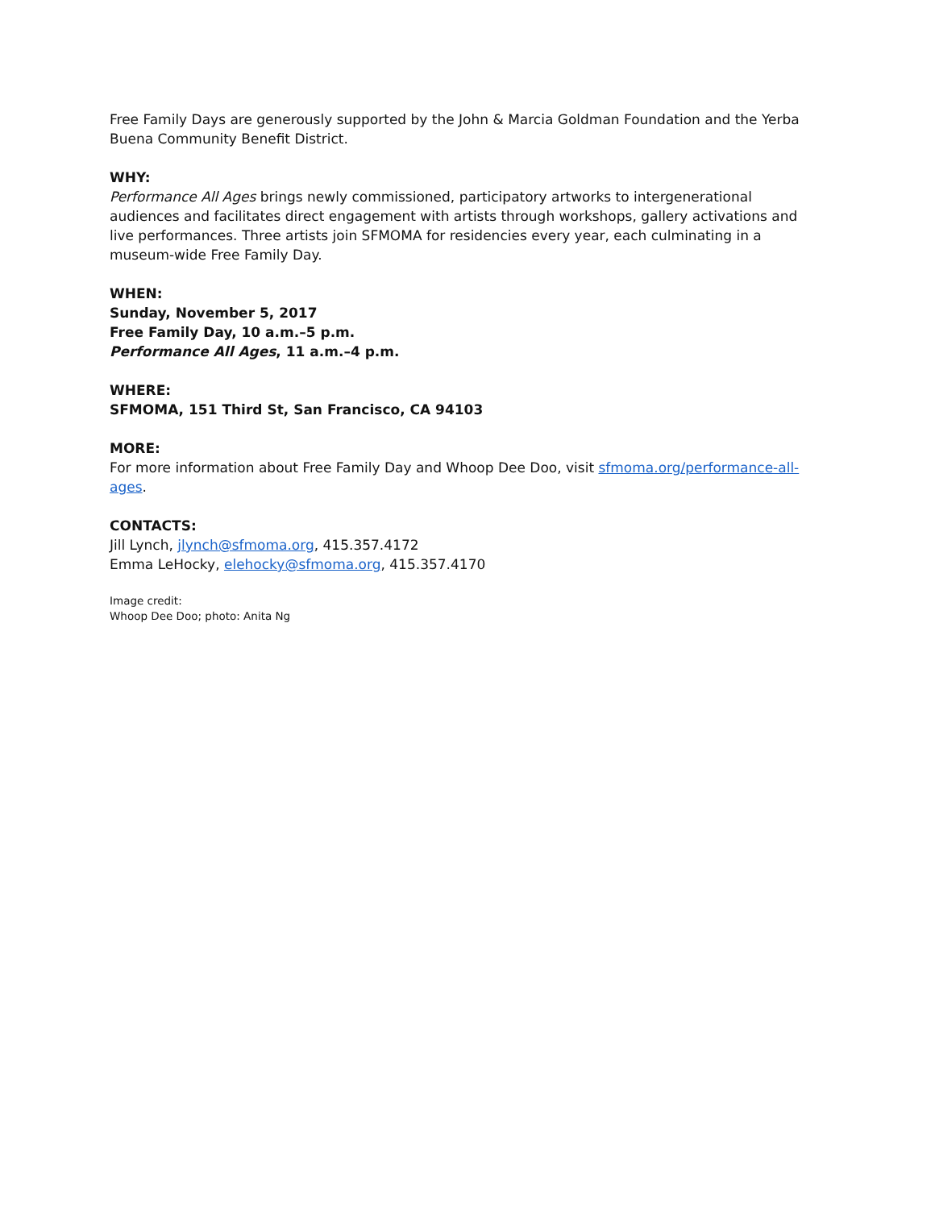Free Family Days are generously supported by the John & Marcia Goldman Foundation and the Yerba Buena Community Benefit District.
WHY:
Performance All Ages brings newly commissioned, participatory artworks to intergenerational audiences and facilitates direct engagement with artists through workshops, gallery activations and live performances. Three artists join SFMOMA for residencies every year, each culminating in a museum-wide Free Family Day.
WHEN:
Sunday, November 5, 2017
Free Family Day, 10 a.m.–5 p.m.
Performance All Ages, 11 a.m.–4 p.m.
WHERE:
SFMOMA, 151 Third St, San Francisco, CA 94103
MORE:
For more information about Free Family Day and Whoop Dee Doo, visit sfmoma.org/performance-all-ages.
CONTACTS:
Jill Lynch, jlynch@sfmoma.org, 415.357.4172
Emma LeHocky, elehocky@sfmoma.org, 415.357.4170
Image credit:
Whoop Dee Doo; photo: Anita Ng